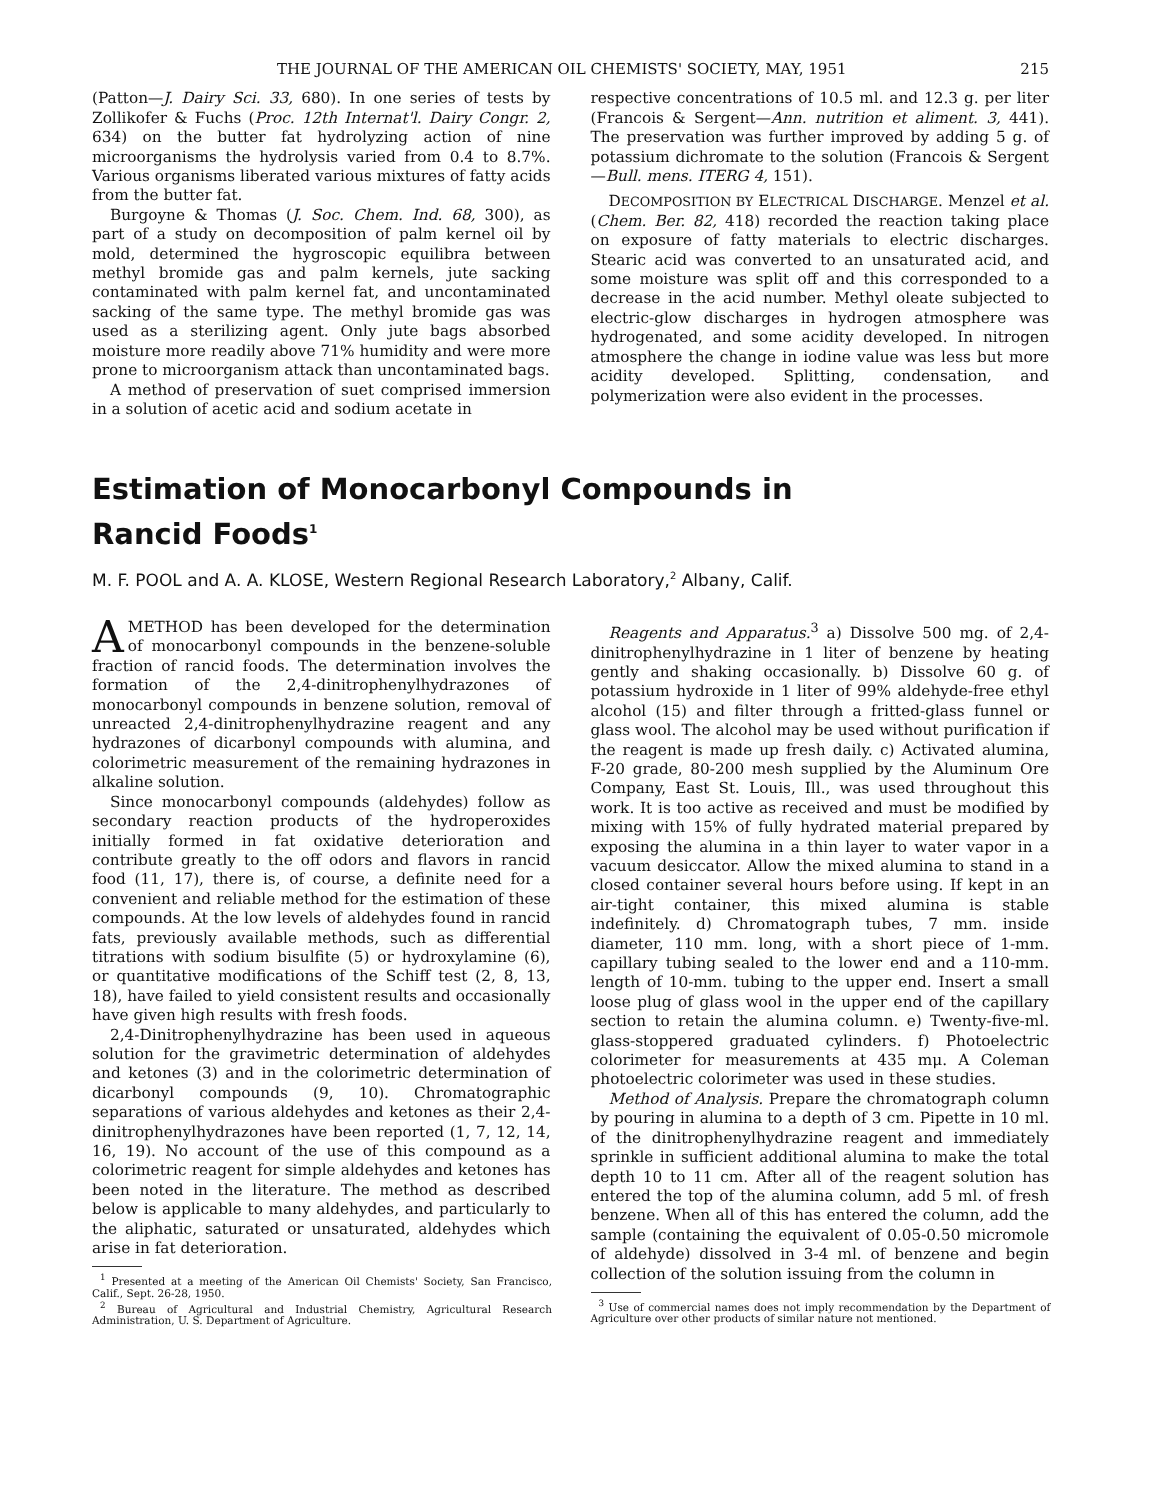THE JOURNAL OF THE AMERICAN OIL CHEMISTS' SOCIETY, MAY, 1951 215
(Patton—J. Dairy Sci. 33, 680). In one series of tests by Zollikofer & Fuchs (Proc. 12th Internat'l. Dairy Congr. 2, 634) on the butter fat hydrolyzing action of nine microorganisms the hydrolysis varied from 0.4 to 8.7%. Various organisms liberated various mixtures of fatty acids from the butter fat.
Burgoyne & Thomas (J. Soc. Chem. Ind. 68, 300), as part of a study on decomposition of palm kernel oil by mold, determined the hygroscopic equilibra between methyl bromide gas and palm kernels, jute sacking contaminated with palm kernel fat, and uncontaminated sacking of the same type. The methyl bromide gas was used as a sterilizing agent. Only jute bags absorbed moisture more readily above 71% humidity and were more prone to microorganism attack than uncontaminated bags.
A method of preservation of suet comprised immersion in a solution of acetic acid and sodium acetate in
respective concentrations of 10.5 ml. and 12.3 g. per liter (Francois & Sergent—Ann. nutrition et aliment. 3, 441). The preservation was further improved by adding 5 g. of potassium dichromate to the solution (Francois & Sergent—Bull. mens. ITERG 4, 151).
DECOMPOSITION BY ELECTRICAL DISCHARGE. Menzel et al. (Chem. Ber. 82, 418) recorded the reaction taking place on exposure of fatty materials to electric discharges. Stearic acid was converted to an unsaturated acid, and some moisture was split off and this corresponded to a decrease in the acid number. Methyl oleate subjected to electric-glow discharges in hydrogen atmosphere was hydrogenated, and some acidity developed. In nitrogen atmosphere the change in iodine value was less but more acidity developed. Splitting, condensation, and polymerization were also evident in the processes.
Estimation of Monocarbonyl Compounds in
Rancid Foods<sup>1</sup>
M. F. POOL and A. A. KLOSE, Western Regional Research Laboratory,<sup>2</sup> Albany, Calif.
AMETHOD has been developed for the determination of monocarbonyl compounds in the benzene-soluble fraction of rancid foods. The determination involves the formation of the 2,4-dinitrophenylhydrazones of monocarbonyl compounds in benzene solution, removal of unreacted 2,4-dinitrophenylhydrazine reagent and any hydrazones of dicarbonyl compounds with alumina, and colorimetric measurement of the remaining hydrazones in alkaline solution.
Since monocarbonyl compounds (aldehydes) follow as secondary reaction products of the hydroperoxides initially formed in fat oxidative deterioration and contribute greatly to the off odors and flavors in rancid food (11, 17), there is, of course, a definite need for a convenient and reliable method for the estimation of these compounds. At the low levels of aldehydes found in rancid fats, previously available methods, such as differential titrations with sodium bisulfite (5) or hydroxylamine (6), or quantitative modifications of the Schiff test (2, 8, 13, 18), have failed to yield consistent results and occasionally have given high results with fresh foods.
2,4-Dinitrophenylhydrazine has been used in aqueous solution for the gravimetric determination of aldehydes and ketones (3) and in the colorimetric determination of dicarbonyl compounds (9, 10). Chromatographic separations of various aldehydes and ketones as their 2,4-dinitrophenylhydrazones have been reported (1, 7, 12, 14, 16, 19). No account of the use of this compound as a colorimetric reagent for simple aldehydes and ketones has been noted in the literature. The method as described below is applicable to many aldehydes, and particularly to the aliphatic, saturated or unsaturated, aldehydes which arise in fat deterioration.
<sup>1</sup> Presented at a meeting of the American Oil Chemists' Society, San Francisco, Calif., Sept. 26-28, 1950.
<sup>2</sup> Bureau of Agricultural and Industrial Chemistry, Agricultural Research Administration, U. S. Department of Agriculture.
Reagents and Apparatus.<sup>3</sup> a) Dissolve 500 mg. of 2,4-dinitrophenylhydrazine in 1 liter of benzene by heating gently and shaking occasionally. b) Dissolve 60 g. of potassium hydroxide in 1 liter of 99% aldehyde-free ethyl alcohol (15) and filter through a fritted-glass funnel or glass wool. The alcohol may be used without purification if the reagent is made up fresh daily. c) Activated alumina, F-20 grade, 80-200 mesh supplied by the Aluminum Ore Company, East St. Louis, Ill., was used throughout this work. It is too active as received and must be modified by mixing with 15% of fully hydrated material prepared by exposing the alumina in a thin layer to water vapor in a vacuum desiccator. Allow the mixed alumina to stand in a closed container several hours before using. If kept in an air-tight container, this mixed alumina is stable indefinitely. d) Chromatograph tubes, 7 mm. inside diameter, 110 mm. long, with a short piece of 1-mm. capillary tubing sealed to the lower end and a 110-mm. length of 10-mm. tubing to the upper end. Insert a small loose plug of glass wool in the upper end of the capillary section to retain the alumina column. e) Twenty-five-ml. glass-stoppered graduated cylinders. f) Photoelectric colorimeter for measurements at 435 mμ. A Coleman photoelectric colorimeter was used in these studies.
Method of Analysis. Prepare the chromatograph column by pouring in alumina to a depth of 3 cm. Pipette in 10 ml. of the dinitrophenylhydrazine reagent and immediately sprinkle in sufficient additional alumina to make the total depth 10 to 11 cm. After all of the reagent solution has entered the top of the alumina column, add 5 ml. of fresh benzene. When all of this has entered the column, add the sample (containing the equivalent of 0.05-0.50 micromole of aldehyde) dissolved in 3-4 ml. of benzene and begin collection of the solution issuing from the column in
<sup>3</sup> Use of commercial names does not imply recommendation by the Department of Agriculture over other products of similar nature not mentioned.